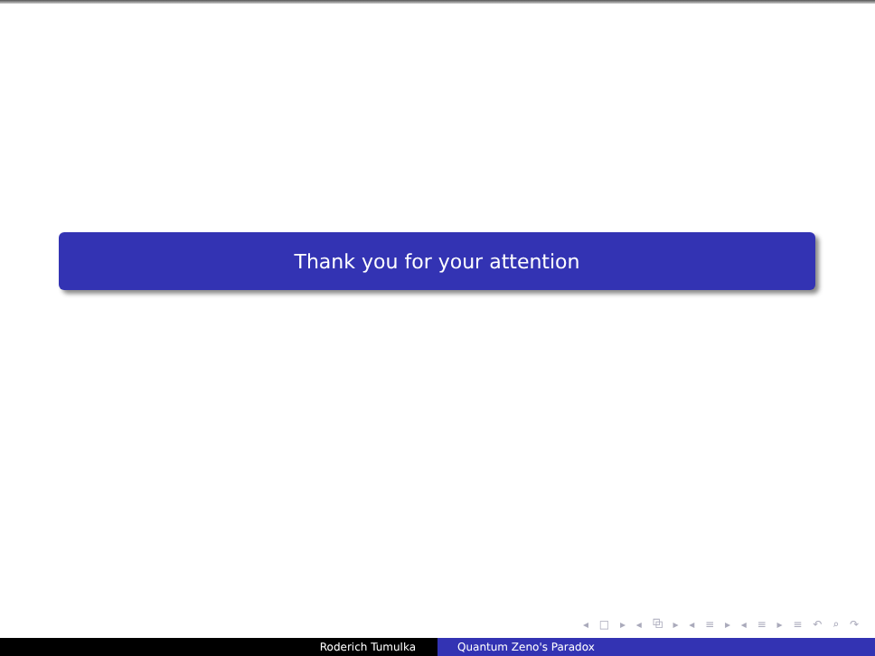Thank you for your attention
◂ □ ▸ ◂ ⧉ ▸ ◂ ≡ ▸ ◂ ≡ ▸ ≡ ↶ ⌕ ↷
Roderich Tumulka Quantum Zeno's Paradox